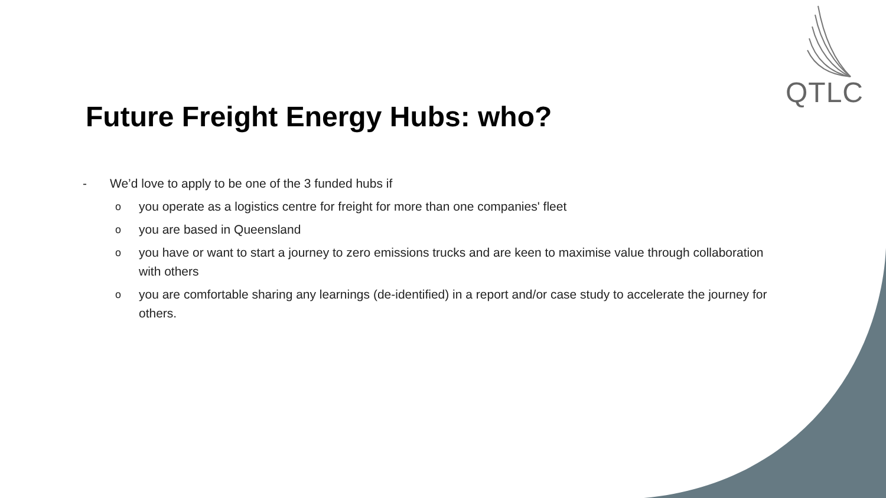QTLC
Future Freight Energy Hubs: who?
- We’d love to apply to be one of the 3 funded hubs if
oyou operate as a logistics centre for freight for more than one companies' fleet
oyou are based in Queensland
oyou have or want to start a journey to zero emissions trucks and are keen to maximise value through collaboration with others
oyou are comfortable sharing any learnings (de-identified) in a report and/or case study to accelerate the journey for others.